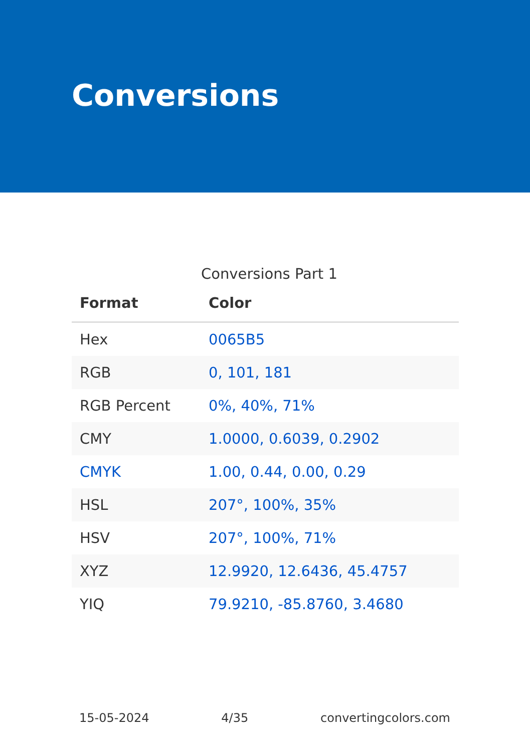Conversions
Conversions Part 1
| Format | Color |
| --- | --- |
| Hex | 0065B5 |
| RGB | 0, 101, 181 |
| RGB Percent | 0%, 40%, 71% |
| CMY | 1.0000, 0.6039, 0.2902 |
| CMYK | 1.00, 0.44, 0.00, 0.29 |
| HSL | 207°, 100%, 35% |
| HSV | 207°, 100%, 71% |
| XYZ | 12.9920, 12.6436, 45.4757 |
| YIQ | 79.9210, -85.8760, 3.4680 |
15-05-2024 4/35 convertingcolors.com